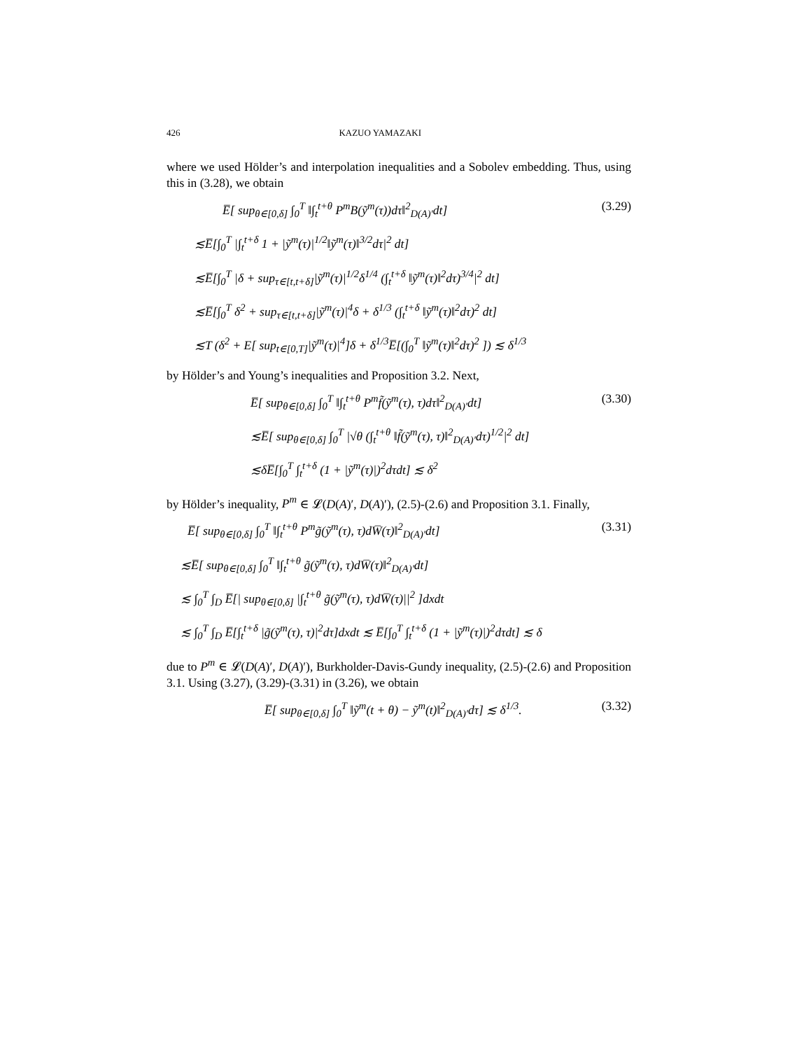426 KAZUO YAMAZAKI
where we used Hölder’s and interpolation inequalities and a Sobolev embedding. Thus, using this in (3.28), we obtain
E̅[ sup<sub>θ∈[0,δ]</sub> ∫<sub>0</sub><sup>T</sup> ‖∫<sub>t</sub><sup>t+θ</sup> P<sup>m</sup>B(ỹ<sup>m</sup>(τ))dτ‖<sup>2</sup><sub>D(A)′</sub>dt] (3.29)
≲E̅[∫<sub>0</sub><sup>T</sup> |∫<sub>t</sub><sup>t+δ</sup> 1 + |ỹ<sup>m</sup>(τ)|<sup>1/2</sup>‖ỹ<sup>m</sup>(τ)‖<sup>3/2</sup>dτ|<sup>2</sup> dt]
≲E̅[∫<sub>0</sub><sup>T</sup> |δ + sup<sub>τ∈[t,t+δ]</sub>|ỹ<sup>m</sup>(τ)|<sup>1/2</sup>δ<sup>1/4</sup> (∫<sub>t</sub><sup>t+δ</sup> ‖ỹ<sup>m</sup>(τ)‖<sup>2</sup>dτ)<sup>3/4</sup>|<sup>2</sup> dt]
≲E̅[∫<sub>0</sub><sup>T</sup> δ<sup>2</sup> + sup<sub>τ∈[t,t+δ]</sub>|ỹ<sup>m</sup>(τ)|<sup>4</sup>δ + δ<sup>1/3</sup> (∫<sub>t</sub><sup>t+δ</sup> ‖ỹ<sup>m</sup>(τ)‖<sup>2</sup>dτ)<sup>2</sup> dt]
≲T (δ<sup>2</sup> + E[ sup<sub>t∈[0,T]</sub>|ỹ<sup>m</sup>(τ)|<sup>4</sup>]δ + δ<sup>1/3</sup>E̅[(∫<sub>0</sub><sup>T</sup> ‖ỹ<sup>m</sup>(τ)‖<sup>2</sup>dτ)<sup>2</sup> ]) ≲ δ<sup>1/3</sup>
by Hölder’s and Young’s inequalities and Proposition 3.2. Next,
E̅[ sup<sub>θ∈[0,δ]</sub> ∫<sub>0</sub><sup>T</sup> ‖∫<sub>t</sub><sup>t+θ</sup> P<sup>m</sup>f̃(ỹ<sup>m</sup>(τ), τ)dτ‖<sup>2</sup><sub>D(A)′</sub>dt] (3.30)
≲E̅[ sup<sub>θ∈[0,δ]</sub> ∫<sub>0</sub><sup>T</sup> |√θ (∫<sub>t</sub><sup>t+θ</sup> ‖f̃(ỹ<sup>m</sup>(τ), τ)‖<sup>2</sup><sub>D(A)′</sub>dτ)<sup>1/2</sup>|<sup>2</sup> dt]
≲δE̅[∫<sub>0</sub><sup>T</sup> ∫<sub>t</sub><sup>t+δ</sup> (1 + |ỹ<sup>m</sup>(τ)|)<sup>2</sup>dτdt] ≲ δ<sup>2</sup>
by Hölder’s inequality, P<sup>m</sup> ∈ 𝓛(D(A)′, D(A)′), (2.5)-(2.6) and Proposition 3.1. Finally,
E̅[ sup<sub>θ∈[0,δ]</sub> ∫<sub>0</sub><sup>T</sup> ‖∫<sub>t</sub><sup>t+θ</sup> P<sup>m</sup>g̃(ỹ<sup>m</sup>(τ), τ)dW̅(τ)‖<sup>2</sup><sub>D(A)′</sub>dt] (3.31)
≲E̅[ sup<sub>θ∈[0,δ]</sub> ∫<sub>0</sub><sup>T</sup> ‖∫<sub>t</sub><sup>t+θ</sup> g̃(ỹ<sup>m</sup>(τ), τ)dW̅(τ)‖<sup>2</sup><sub>D(A)′</sub>dt]
≲ ∫<sub>0</sub><sup>T</sup> ∫<sub>D</sub> E̅[| sup<sub>θ∈[0,δ]</sub> |∫<sub>t</sub><sup>t+θ</sup> g̃(ỹ<sup>m</sup>(τ), τ)dW̅(τ)||<sup>2</sup> ]dxdt
≲ ∫<sub>0</sub><sup>T</sup> ∫<sub>D</sub> E̅[∫<sub>t</sub><sup>t+δ</sup> |g̃(ỹ<sup>m</sup>(τ), τ)|<sup>2</sup>dτ]dxdt ≲ E̅[∫<sub>0</sub><sup>T</sup> ∫<sub>t</sub><sup>t+δ</sup> (1 + |ỹ<sup>m</sup>(τ)|)<sup>2</sup>dτdt] ≲ δ
due to P<sup>m</sup> ∈ 𝓛(D(A)′, D(A)′), Burkholder-Davis-Gundy inequality, (2.5)-(2.6) and Proposition 3.1. Using (3.27), (3.29)-(3.31) in (3.26), we obtain
E̅[ sup<sub>θ∈[0,δ]</sub> ∫<sub>0</sub><sup>T</sup> ‖ỹ<sup>m</sup>(t + θ) − ỹ<sup>m</sup>(t)‖<sup>2</sup><sub>D(A)′</sub>dτ] ≲ δ<sup>1/3</sup>. (3.32)